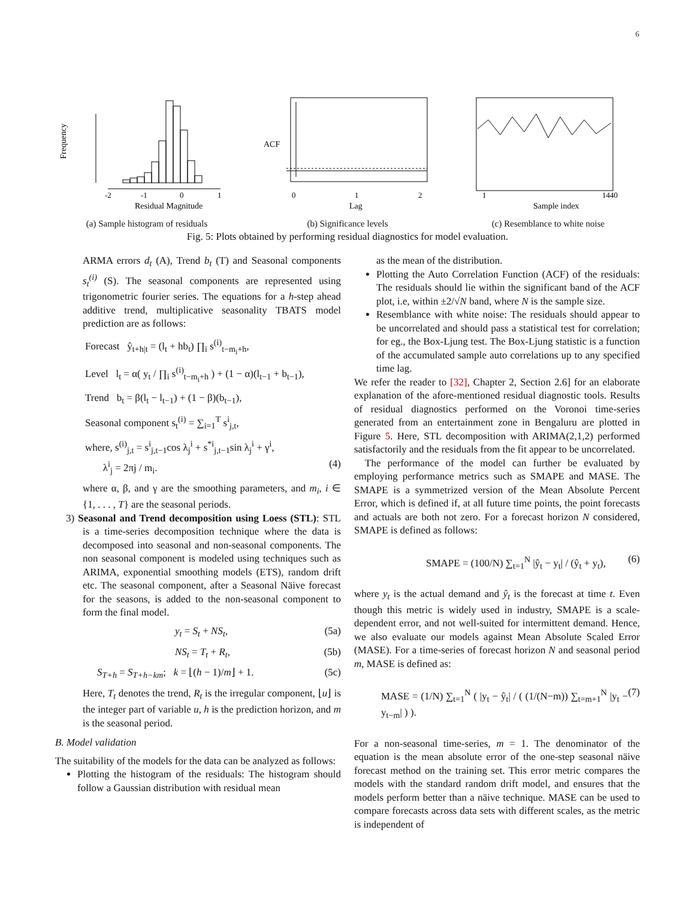6
Frequency
-2
-1
0
1
Residual Magnitude
(a) Sample histogram of residuals
ACF
0
1
2
Lag
(b) Significance levels
1
1440
Sample index
(c) Resemblance to white noise
Fig. 5: Plots obtained by performing residual diagnostics for model evaluation.
ARMA errors d<sub>t</sub> (A), Trend b<sub>t</sub> (T) and Seasonal components s<sub>t</sub><sup>(i)</sup> (S). The seasonal components are represented using trigonometric fourier series. The equations for a h-step ahead additive trend, multiplicative seasonality TBATS model prediction are as follows:
Forecast ŷ<sub>t+h|t</sub> = (l<sub>t</sub> + hb<sub>t</sub>) ∏<sub>i</sub> s<sup>(i)</sup><sub>t−m<sub>i</sub>+h</sub>,
Level l<sub>t</sub> = α( y<sub>t</sub> / ∏<sub>i</sub> s<sup>(i)</sup><sub>t−m<sub>i</sub>+h</sub> ) + (1 − α)(l<sub>t−1</sub> + b<sub>t−1</sub>),
Trend b<sub>t</sub> = β(l<sub>t</sub> − l<sub>t−1</sub>) + (1 − β)(b<sub>t−1</sub>),
Seasonal component s<sub>t</sub><sup>(i)</sup> = ∑<sub>i=1</sub><sup>T</sup> s<sup>i</sup><sub>j,t</sub>,
where, s<sup>(i)</sup><sub>j,t</sub> = s<sup>i</sup><sub>j,t−1</sub>cos λ<sub>j</sub><sup>i</sup> + s<sup>*i</sup><sub>j,t−1</sub>sin λ<sub>j</sub><sup>i</sup> + γ<sup>i</sup>,
λ<sup>i</sup><sub>j</sub> = 2πj / m<sub>i</sub>. (4)
where α, β, and γ are the smoothing parameters, and m<sub>i</sub>, i ∈ {1, . . . , T} are the seasonal periods.
3) Seasonal and Trend decomposition using Loess (STL): STL is a time-series decomposition technique where the data is decomposed into seasonal and non-seasonal components. The non seasonal component is modeled using techniques such as ARIMA, exponential smoothing models (ETS), random drift etc. The seasonal component, after a Seasonal Näive forecast for the seasons, is added to the non-seasonal component to form the final model.
y<sub>t</sub> = S<sub>t</sub> + NS<sub>t</sub>, (5a)
NS<sub>t</sub> = T<sub>t</sub> + R<sub>t</sub>, (5b)
S<sub>T+h</sub> = S<sub>T+h−km</sub>; k = ⌊(h − 1)/m⌋ + 1. (5c)
Here, T<sub>t</sub> denotes the trend, R<sub>t</sub> is the irregular component, ⌊u⌋ is the integer part of variable u, h is the prediction horizon, and m is the seasonal period.
B. Model validation
The suitability of the models for the data can be analyzed as follows:
Plotting the histogram of the residuals: The histogram should follow a Gaussian distribution with residual mean
as the mean of the distribution.
Plotting the Auto Correlation Function (ACF) of the residuals: The residuals should lie within the significant band of the ACF plot, i.e, within ±2/√N band, where N is the sample size.
Resemblance with white noise: The residuals should appear to be uncorrelated and should pass a statistical test for correlation; for eg., the Box-Ljung test. The Box-Ljung statistic is a function of the accumulated sample auto correlations up to any specified time lag.
We refer the reader to [32], Chapter 2, Section 2.6] for an elaborate explanation of the afore-mentioned residual diagnostic tools. Results of residual diagnostics performed on the Voronoi time-series generated from an entertainment zone in Bengaluru are plotted in Figure 5. Here, STL decomposition with ARIMA(2,1,2) performed satisfactorily and the residuals from the fit appear to be uncorrelated.
The performance of the model can further be evaluated by employing performance metrics such as SMAPE and MASE. The SMAPE is a symmetrized version of the Mean Absolute Percent Error, which is defined if, at all future time points, the point forecasts and actuals are both not zero. For a forecast horizon N considered, SMAPE is defined as follows:
SMAPE = (100/N) ∑<sub>t=1</sub><sup>N</sup> |ŷ<sub>t</sub> − y<sub>t</sub>| / (ŷ<sub>t</sub> + y<sub>t</sub>), (6)
where y<sub>t</sub> is the actual demand and ŷ<sub>t</sub> is the forecast at time t. Even though this metric is widely used in industry, SMAPE is a scale-dependent error, and not well-suited for intermittent demand. Hence, we also evaluate our models against Mean Absolute Scaled Error (MASE). For a time-series of forecast horizon N and seasonal period m, MASE is defined as:
MASE = (1/N) ∑<sub>t=1</sub><sup>N</sup> ( |y<sub>t</sub> − ŷ<sub>t</sub>| / ( (1/(N−m)) ∑<sub>t=m+1</sub><sup>N</sup> |y<sub>t</sub> − y<sub>t−m</sub>| ) ). (7)
For a non-seasonal time-series, m = 1. The denominator of the equation is the mean absolute error of the one-step seasonal näive forecast method on the training set. This error metric compares the models with the standard random drift model, and ensures that the models perform better than a näive technique. MASE can be used to compare forecasts across data sets with different scales, as the metric is independent of